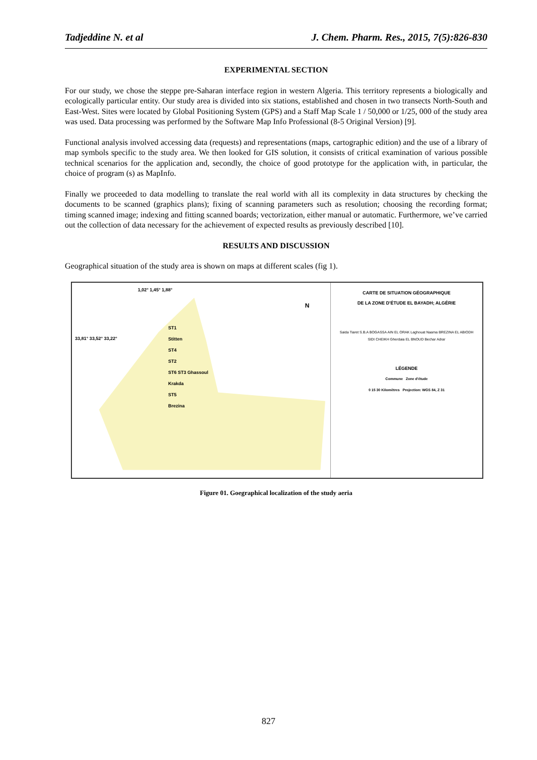Tadjeddine N. et al J. Chem. Pharm. Res., 2015, 7(5):826-830
EXPERIMENTAL SECTION
For our study, we chose the steppe pre-Saharan interface region in western Algeria. This territory represents a biologically and ecologically particular entity. Our study area is divided into six stations, established and chosen in two transects North-South and East-West. Sites were located by Global Positioning System (GPS) and a Staff Map Scale 1 / 50,000 or 1/25, 000 of the study area was used. Data processing was performed by the Software Map Info Professional (8-5 Original Version) [9].
Functional analysis involved accessing data (requests) and representations (maps, cartographic edition) and the use of a library of map symbols specific to the study area. We then looked for GIS solution, it consists of critical examination of various possible technical scenarios for the application and, secondly, the choice of good prototype for the application with, in particular, the choice of program (s) as MapInfo.
Finally we proceeded to data modelling to translate the real world with all its complexity in data structures by checking the documents to be scanned (graphics plans); fixing of scanning parameters such as resolution; choosing the recording format; timing scanned image; indexing and fitting scanned boards; vectorization, either manual or automatic. Furthermore, we’ve carried out the collection of data necessary for the achievement of expected results as previously described [10].
RESULTS AND DISCUSSION
Geographical situation of the study area is shown on maps at different scales (fig 1).
1,02° 1,45° 1,88°
ST1
Stitten
ST4
ST2
ST6 ST3 Ghassoul
Krakda
ST5
Brezina
33,81° 33,52° 33,22°
N
CARTE DE SITUATION GÉOGRAPHIQUE
DE LA ZONE D'ÉTUDE EL BAYADH; ALGÉRIE
Saida Tiaret S.B.A BOGASSA AIN EL ORAK Laghouat Naama BREZINA EL ABIODH SIDI CHEIKH Gherdaia EL BNOUD Bechar Adrar
LÉGENDE
Commune Zone d'étude
0 15 30 Kilomètres Projection: WGS 84, Z 31
Figure 01. Goegraphical localization of the study aeria
827